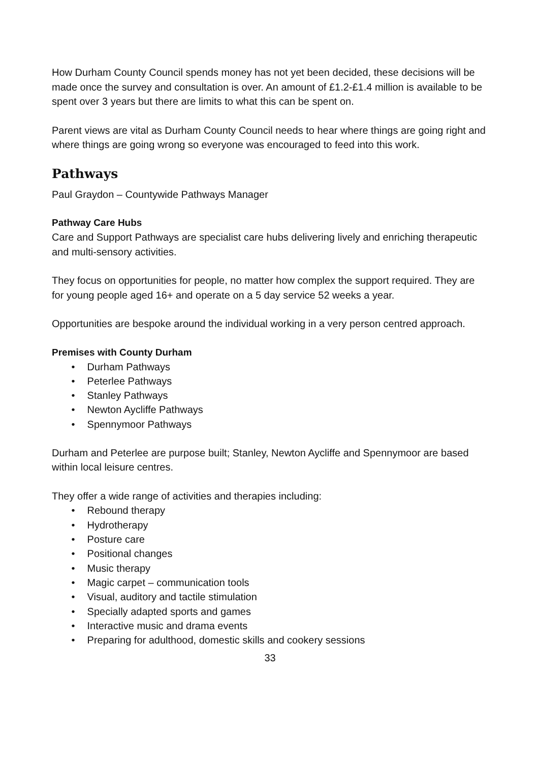How Durham County Council spends money has not yet been decided, these decisions will be made once the survey and consultation is over. An amount of £1.2-£1.4 million is available to be spent over 3 years but there are limits to what this can be spent on.
Parent views are vital as Durham County Council needs to hear where things are going right and where things are going wrong so everyone was encouraged to feed into this work.
Pathways
Paul Graydon – Countywide Pathways Manager
Pathway Care Hubs
Care and Support Pathways are specialist care hubs delivering lively and enriching therapeutic and multi-sensory activities.
They focus on opportunities for people, no matter how complex the support required. They are for young people aged 16+ and operate on a 5 day service 52 weeks a year.
Opportunities are bespoke around the individual working in a very person centred approach.
Premises with County Durham
• Durham Pathways
• Peterlee Pathways
• Stanley Pathways
• Newton Aycliffe Pathways
• Spennymoor Pathways
Durham and Peterlee are purpose built; Stanley, Newton Aycliffe and Spennymoor are based within local leisure centres.
They offer a wide range of activities and therapies including:
• Rebound therapy
• Hydrotherapy
• Posture care
• Positional changes
• Music therapy
• Magic carpet – communication tools
• Visual, auditory and tactile stimulation
• Specially adapted sports and games
• Interactive music and drama events
• Preparing for adulthood, domestic skills and cookery sessions
33